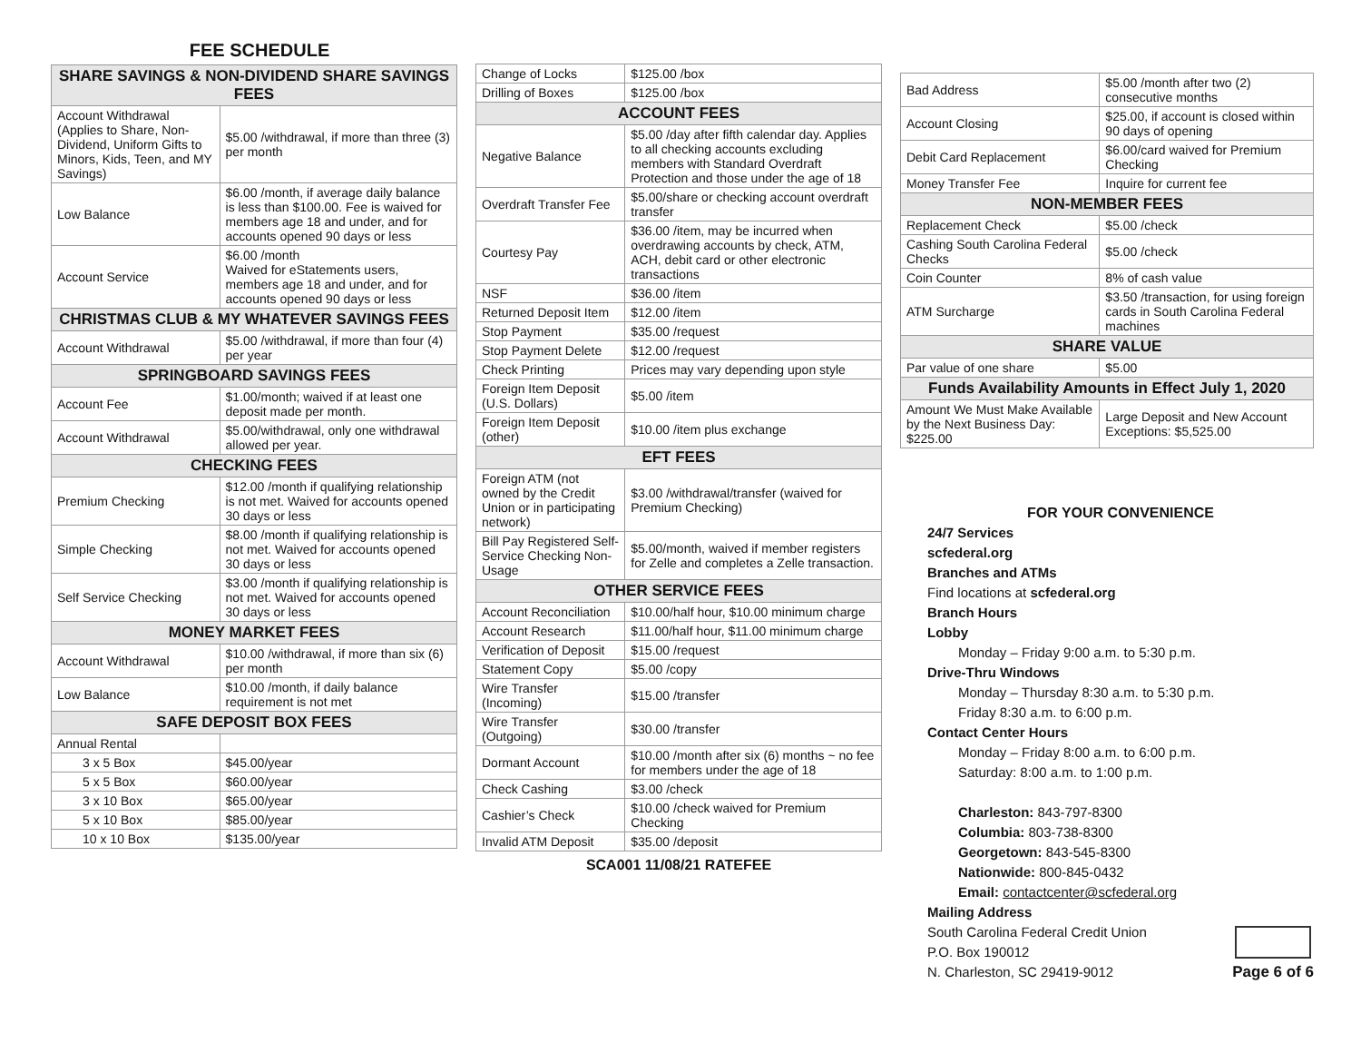FEE SCHEDULE
| SHARE SAVINGS & NON-DIVIDEND SHARE SAVINGS FEES | |
| --- | --- |
| Account Withdrawal (Applies to Share, Non-Dividend, Uniform Gifts to Minors, Kids, Teen, and MY Savings) | $5.00 /withdrawal, if more than three (3) per month |
| Low Balance | $6.00 /month, if average daily balance is less than $100.00. Fee is waived for members age 18 and under, and for accounts opened 90 days or less |
| Account Service | $6.00 /month Waived for eStatements users, members age 18 and under, and for accounts opened 90 days or less |
| CHRISTMAS CLUB & MY WHATEVER SAVINGS FEES | |
| Account Withdrawal | $5.00 /withdrawal, if more than four (4) per year |
| SPRINGBOARD SAVINGS FEES | |
| Account Fee | $1.00/month; waived if at least one deposit made per month. |
| Account Withdrawal | $5.00/withdrawal, only one withdrawal allowed per year. |
| CHECKING FEES | |
| Premium Checking | $12.00 /month if qualifying relationship is not met. Waived for accounts opened 30 days or less |
| Simple Checking | $8.00 /month if qualifying relationship is not met. Waived for accounts opened 30 days or less |
| Self Service Checking | $3.00 /month if qualifying relationship is not met. Waived for accounts opened 30 days or less |
| MONEY MARKET FEES | |
| Account Withdrawal | $10.00 /withdrawal, if more than six (6) per month |
| Low Balance | $10.00 /month, if daily balance requirement is not met |
| SAFE DEPOSIT BOX FEES | |
| Annual Rental | |
| 3 x 5 Box | $45.00/year |
| 5 x 5 Box | $60.00/year |
| 3 x 10 Box | $65.00/year |
| 5 x 10 Box | $85.00/year |
| 10 x 10 Box | $135.00/year |
| Change of Locks | $125.00 /box |
| Drilling of Boxes | $125.00 /box |
| ACCOUNT FEES | |
| Negative Balance | $5.00 /day after fifth calendar day. Applies to all checking accounts excluding members with Standard Overdraft Protection and those under the age of 18 |
| Overdraft Transfer Fee | $5.00/share or checking account overdraft transfer |
| Courtesy Pay | $36.00 /item, may be incurred when overdrawing accounts by check, ATM, ACH, debit card or other electronic transactions |
| NSF | $36.00 /item |
| Returned Deposit Item | $12.00 /item |
| Stop Payment | $35.00 /request |
| Stop Payment Delete | $12.00 /request |
| Check Printing | Prices may vary depending upon style |
| Foreign Item Deposit (U.S. Dollars) | $5.00 /item |
| Foreign Item Deposit (other) | $10.00 /item plus exchange |
| EFT FEES | |
| Foreign ATM (not owned by the Credit Union or in participating network) | $3.00 /withdrawal/transfer (waived for Premium Checking) |
| Bill Pay Registered Self-Service Checking Non-Usage | $5.00/month, waived if member registers for Zelle and completes a Zelle transaction. |
| OTHER SERVICE FEES | |
| Account Reconciliation | $10.00/half hour, $10.00 minimum charge |
| Account Research | $11.00/half hour, $11.00 minimum charge |
| Verification of Deposit | $15.00 /request |
| Statement Copy | $5.00 /copy |
| Wire Transfer (Incoming) | $15.00 /transfer |
| Wire Transfer (Outgoing) | $30.00 /transfer |
| Dormant Account | $10.00 /month after six (6) months ~ no fee for members under the age of 18 |
| Check Cashing | $3.00 /check |
| Cashier’s Check | $10.00 /check waived for Premium Checking |
| Invalid ATM Deposit | $35.00 /deposit |
SCA001 11/08/21 RATEFEE
| Bad Address | $5.00 /month after two (2) consecutive months |
| Account Closing | $25.00, if account is closed within 90 days of opening |
| Debit Card Replacement | $6.00/card waived for Premium Checking |
| Money Transfer Fee | Inquire for current fee |
| NON-MEMBER FEES | |
| Replacement Check | $5.00 /check |
| Cashing South Carolina Federal Checks | $5.00 /check |
| Coin Counter | 8% of cash value |
| ATM Surcharge | $3.50 /transaction, for using foreign cards in South Carolina Federal machines |
| SHARE VALUE | |
| Par value of one share | $5.00 |
| Funds Availability Amounts in Effect July 1, 2020 | |
| Amount We Must Make Available by the Next Business Day: $225.00 | Large Deposit and New Account Exceptions: $5,525.00 |
FOR YOUR CONVENIENCE
24/7 Services
scfederal.org
Branches and ATMs
Find locations at scfederal.org
Branch Hours
Lobby
Monday – Friday 9:00 a.m. to 5:30 p.m.
Drive-Thru Windows
Monday – Thursday 8:30 a.m. to 5:30 p.m.
Friday 8:30 a.m. to 6:00 p.m.
Contact Center Hours
Monday – Friday 8:00 a.m. to 6:00 p.m.
Saturday: 8:00 a.m. to 1:00 p.m.
Charleston: 843-797-8300
Columbia: 803-738-8300
Georgetown: 843-545-8300
Nationwide: 800-845-0432
Email: contactcenter@scfederal.org
Mailing Address
South Carolina Federal Credit Union
P.O. Box 190012
N. Charleston, SC 29419-9012
Page 6 of 6